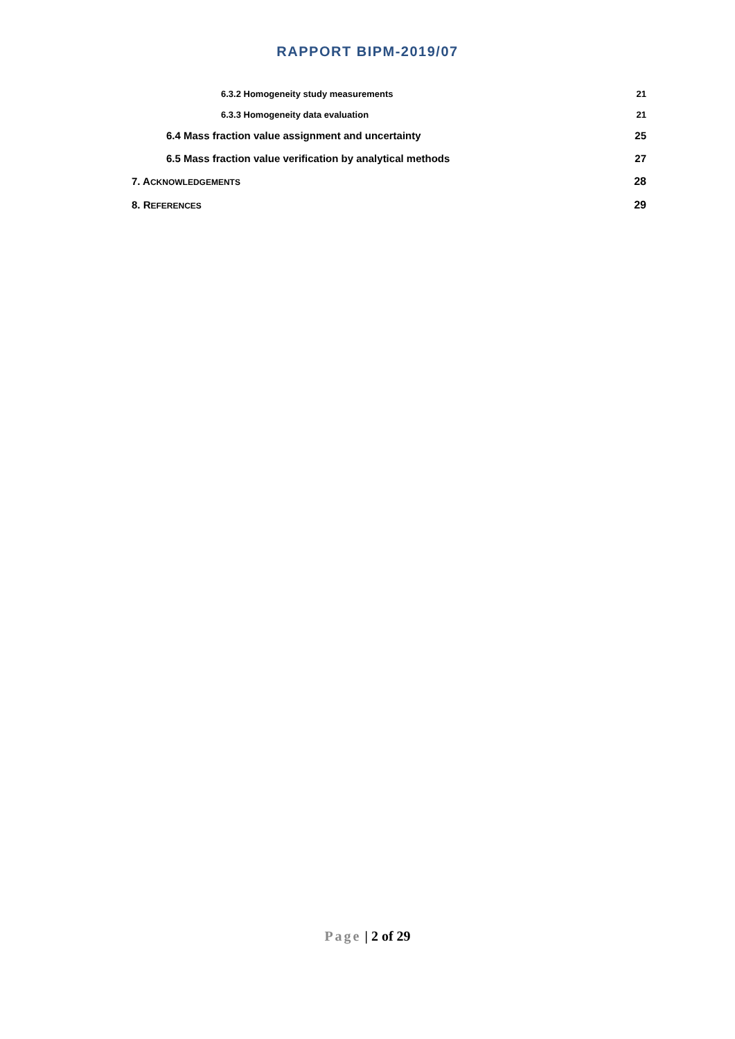RAPPORT BIPM-2019/07
6.3.2 Homogeneity study measurements 21
6.3.3 Homogeneity data evaluation 21
6.4 Mass fraction value assignment and uncertainty 25
6.5 Mass fraction value verification by analytical methods 27
7. ACKNOWLEDGEMENTS 28
8. REFERENCES 29
Page | 2 of 29